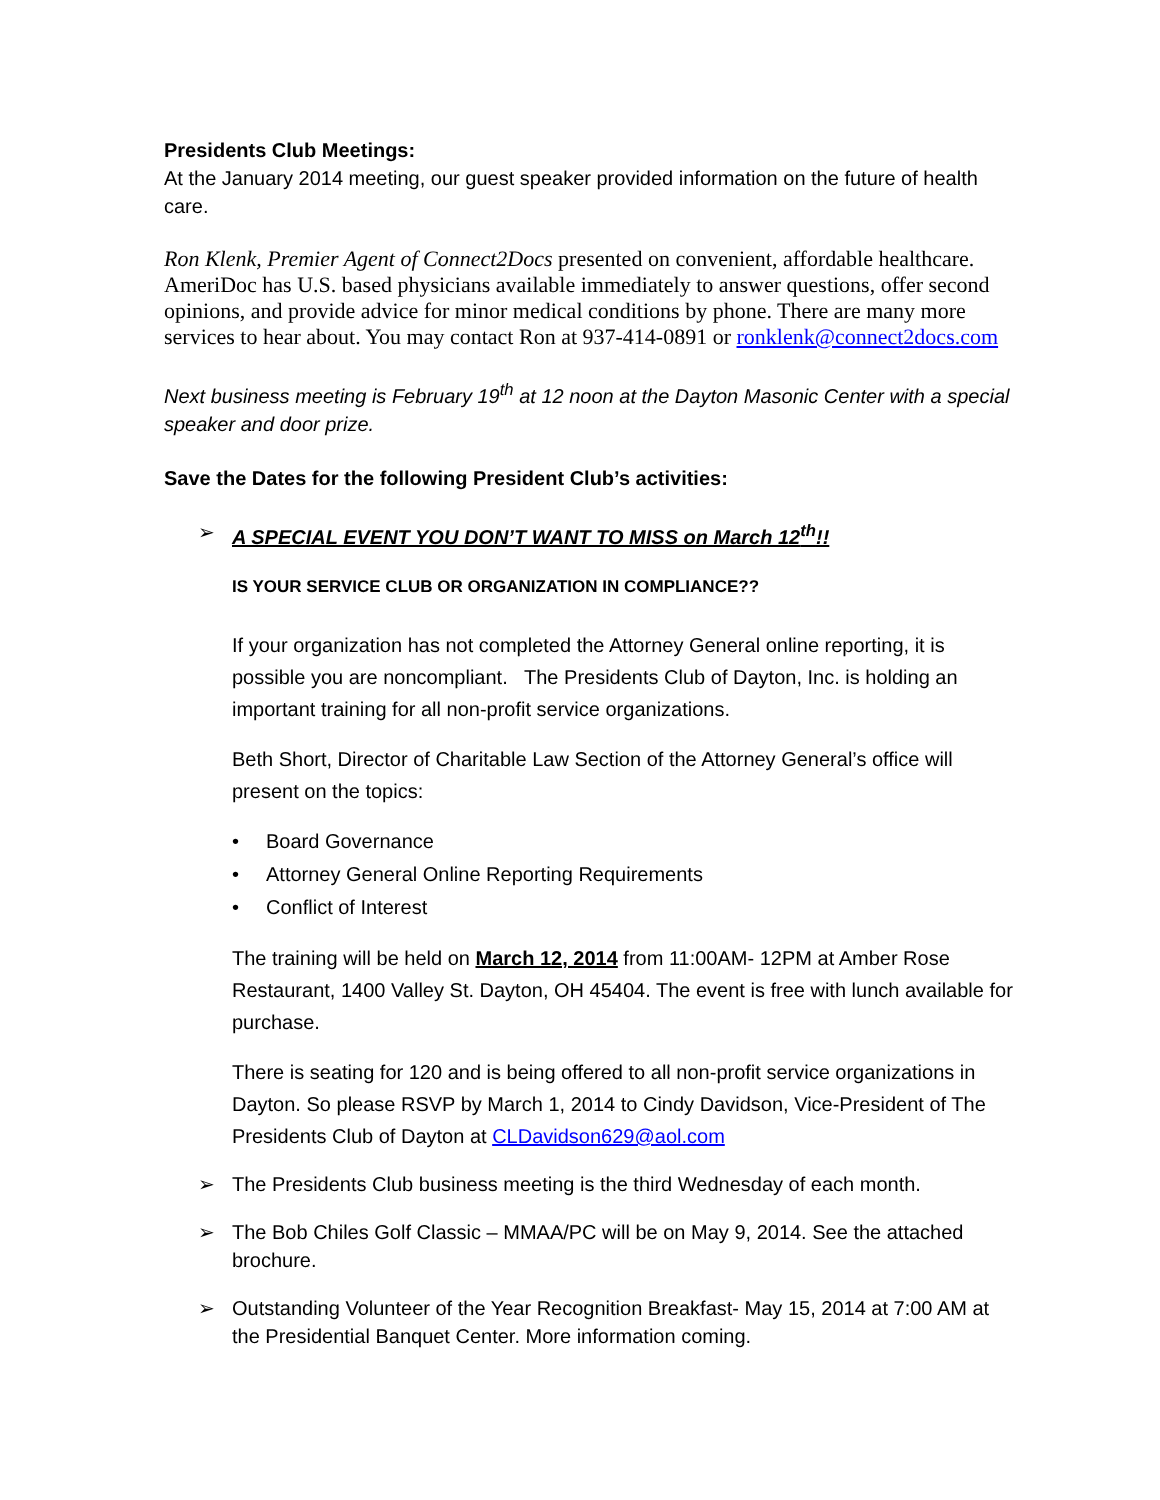Presidents Club Meetings:
At the January 2014 meeting, our guest speaker provided information on the future of health care.
Ron Klenk, Premier Agent of Connect2Docs presented on convenient, affordable healthcare. AmeriDoc has U.S. based physicians available immediately to answer questions, offer second opinions, and provide advice for minor medical conditions by phone. There are many more services to hear about. You may contact Ron at 937-414-0891 or ronklenk@connect2docs.com
Next business meeting is February 19<sup>th</sup> at 12 noon at the Dayton Masonic Center with a special speaker and door prize.
Save the Dates for the following President Club’s activities:
➢ A SPECIAL EVENT YOU DON’T WANT TO MISS on March 12<sup>th</sup>!!
IS YOUR SERVICE CLUB OR ORGANIZATION IN COMPLIANCE??
If your organization has not completed the Attorney General online reporting, it is possible you are noncompliant. The Presidents Club of Dayton, Inc. is holding an important training for all non-profit service organizations.
Beth Short, Director of Charitable Law Section of the Attorney General’s office will present on the topics:
• Board Governance
• Attorney General Online Reporting Requirements
• Conflict of Interest
The training will be held on March 12, 2014 from 11:00AM- 12PM at Amber Rose Restaurant, 1400 Valley St. Dayton, OH 45404. The event is free with lunch available for purchase.
There is seating for 120 and is being offered to all non-profit service organizations in Dayton. So please RSVP by March 1, 2014 to Cindy Davidson, Vice-President of The Presidents Club of Dayton at CLDavidson629@aol.com
➢ The Presidents Club business meeting is the third Wednesday of each month.
➢ The Bob Chiles Golf Classic – MMAA/PC will be on May 9, 2014. See the attached brochure.
➢ Outstanding Volunteer of the Year Recognition Breakfast- May 15, 2014 at 7:00 AM at the Presidential Banquet Center. More information coming.